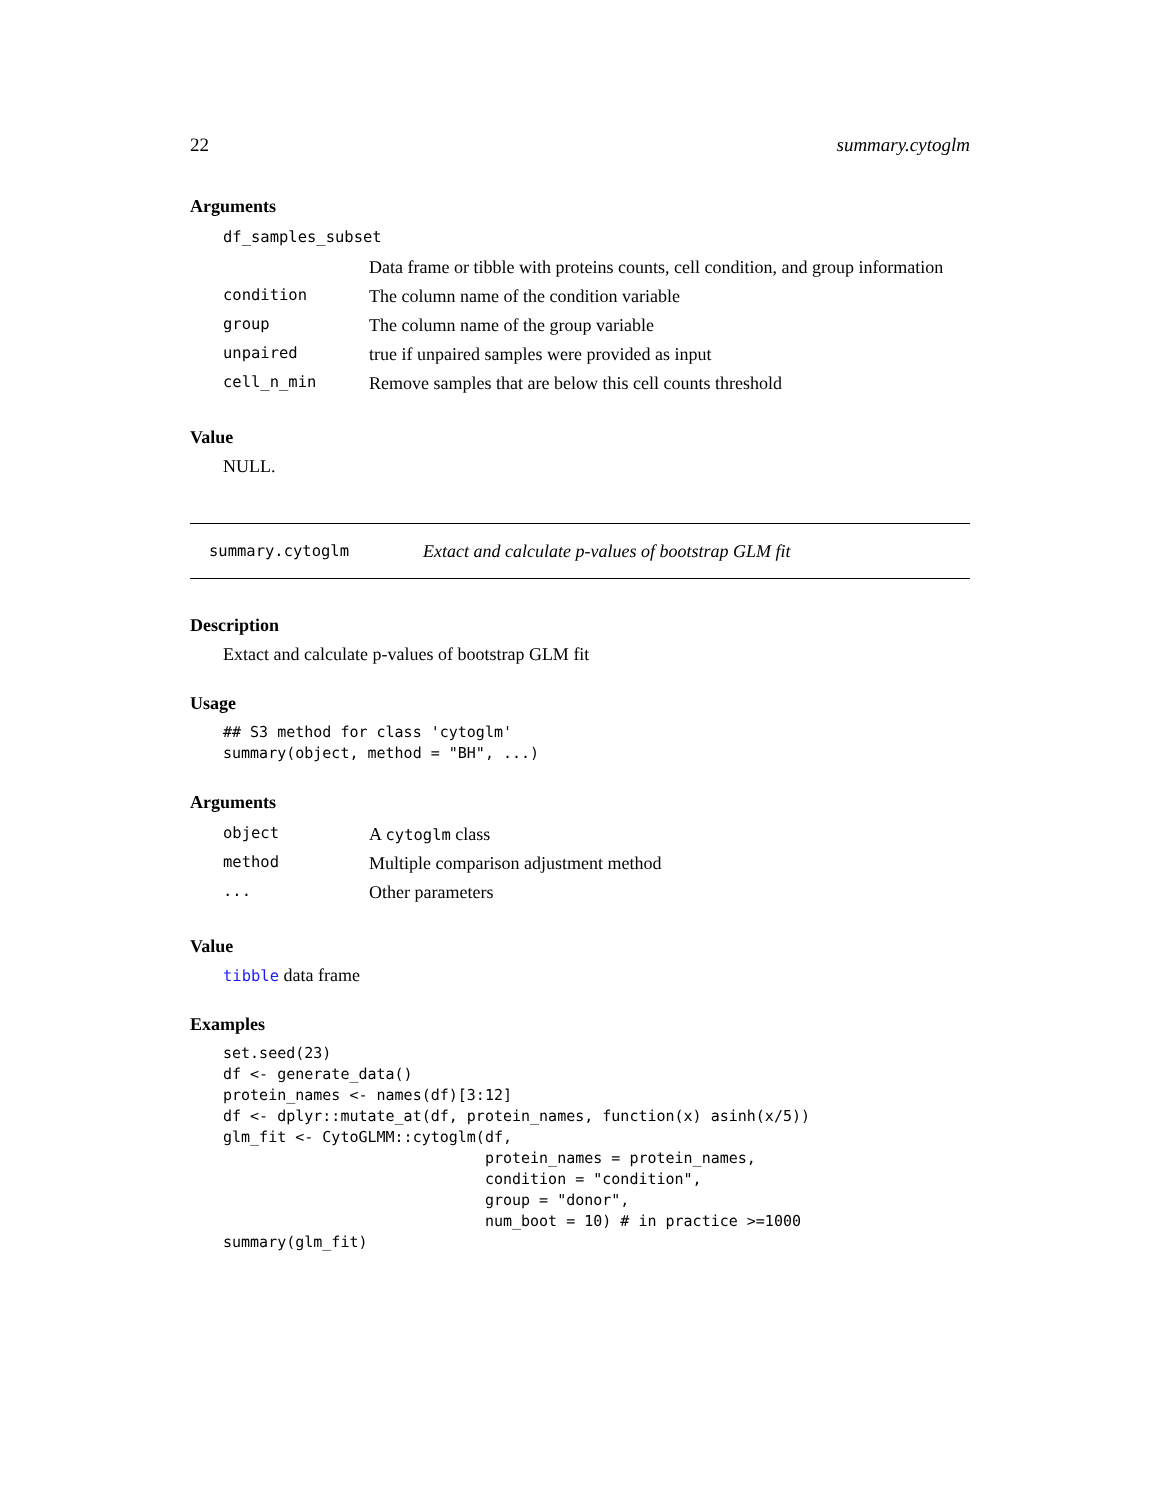22 summary.cytoglm
Arguments
| df_samples_subset | |
| | Data frame or tibble with proteins counts, cell condition, and group information |
| condition | The column name of the condition variable |
| group | The column name of the group variable |
| unpaired | true if unpaired samples were provided as input |
| cell_n_min | Remove samples that are below this cell counts threshold |
Value
NULL.
summary.cytoglm Extact and calculate p-values of bootstrap GLM fit
Description
Extact and calculate p-values of bootstrap GLM fit
Usage
## S3 method for class 'cytoglm'
summary(object, method = "BH", ...)
Arguments
| object | A cytoglm class |
| method | Multiple comparison adjustment method |
| ... | Other parameters |
Value
tibble data frame
Examples
set.seed(23)
df <- generate_data()
protein_names <- names(df)[3:12]
df <- dplyr::mutate_at(df, protein_names, function(x) asinh(x/5))
glm_fit <- CytoGLMM::cytoglm(df,
                             protein_names = protein_names,
                             condition = "condition",
                             group = "donor",
                             num_boot = 10) # in practice >=1000
summary(glm_fit)